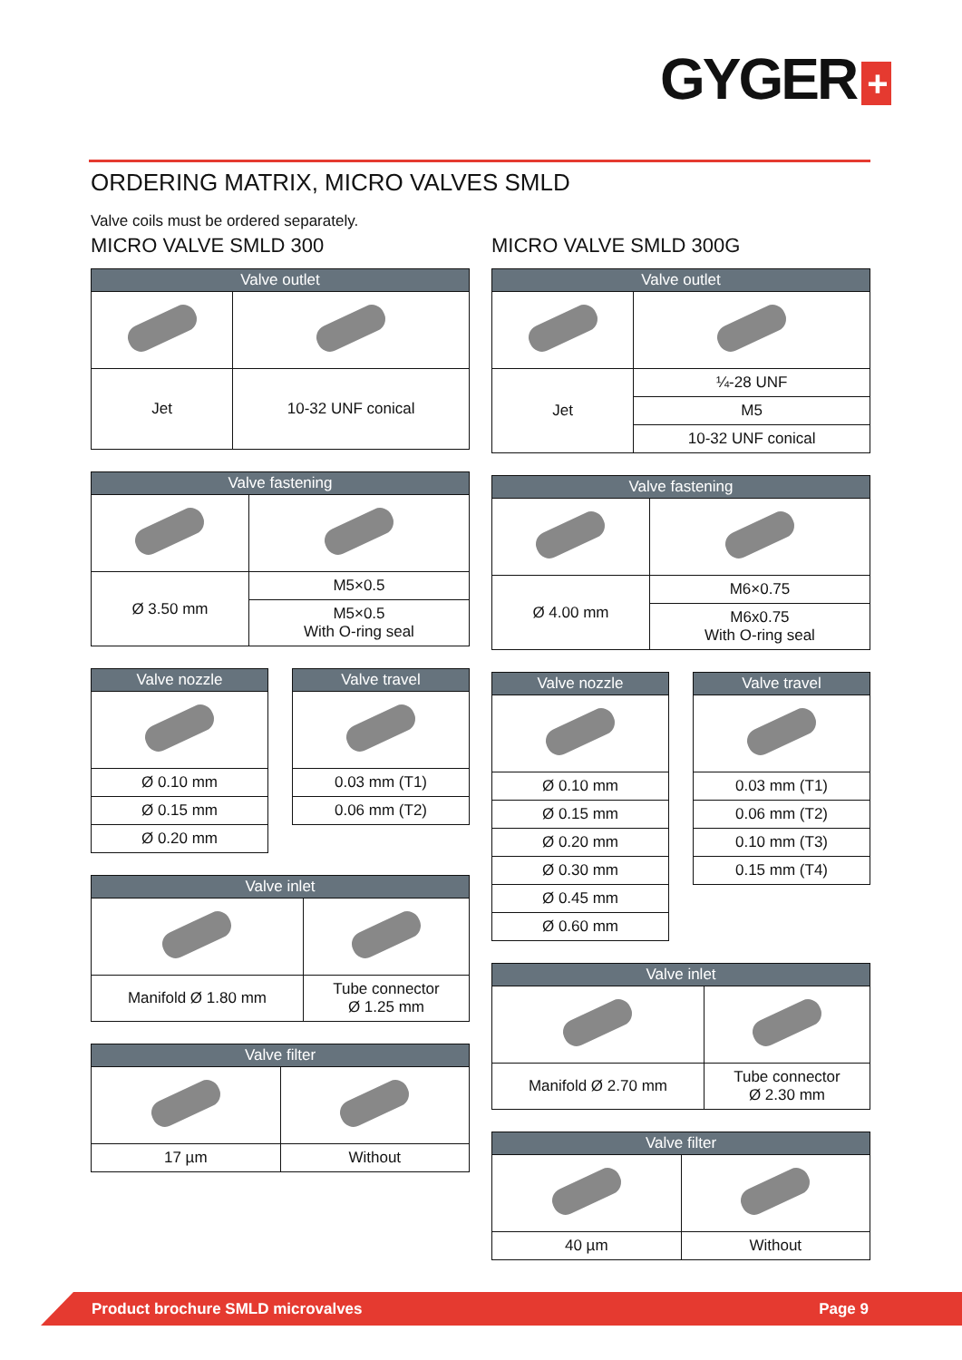GYGER +
ORDERING MATRIX, MICRO VALVES SMLD
Valve coils must be ordered separately.
MICRO VALVE SMLD 300
| Valve outlet | |
| --- | --- |
| Jet | 10-32 UNF conical |
| Valve fastening | |
| --- | --- |
| Ø 3.50 mm | M5×0.5 |
| | M5×0.5 With O-ring seal |
| Valve nozzle |
| --- |
| Ø 0.10 mm |
| Ø 0.15 mm |
| Ø 0.20 mm |
| Valve travel |
| --- |
| 0.03 mm (T1) |
| 0.06 mm (T2) |
| Valve inlet | |
| --- | --- |
| Manifold Ø 1.80 mm | Tube connector Ø 1.25 mm |
| Valve filter | |
| --- | --- |
| 17 µm | Without |
MICRO VALVE SMLD 300G
| Valve outlet | |
| --- | --- |
| Jet | ¼-28 UNF |
| | M5 |
| | 10-32 UNF conical |
| Valve fastening | |
| --- | --- |
| Ø 4.00 mm | M6×0.75 |
| | M6x0.75 With O-ring seal |
| Valve nozzle |
| --- |
| Ø 0.10 mm |
| Ø 0.15 mm |
| Ø 0.20 mm |
| Ø 0.30 mm |
| Ø 0.45 mm |
| Ø 0.60 mm |
| Valve travel |
| --- |
| 0.03 mm (T1) |
| 0.06 mm (T2) |
| 0.10 mm (T3) |
| 0.15 mm (T4) |
| Valve inlet | |
| --- | --- |
| Manifold Ø 2.70 mm | Tube connector Ø 2.30 mm |
| Valve filter | |
| --- | --- |
| 40 µm | Without |
Product brochure SMLD microvalves Page 9